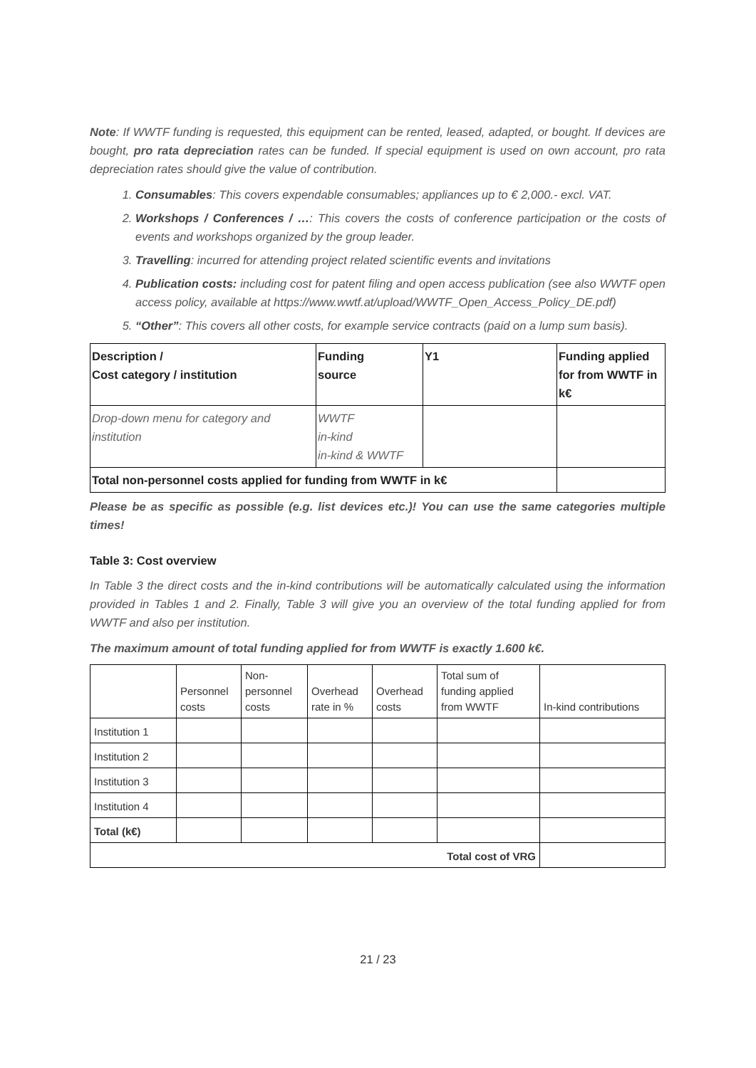Note: If WWTF funding is requested, this equipment can be rented, leased, adapted, or bought. If devices are bought, pro rata depreciation rates can be funded. If special equipment is used on own account, pro rata depreciation rates should give the value of contribution.
1. Consumables: This covers expendable consumables; appliances up to € 2,000.- excl. VAT.
2. Workshops / Conferences / …: This covers the costs of conference participation or the costs of events and workshops organized by the group leader.
3. Travelling: incurred for attending project related scientific events and invitations
4. Publication costs: including cost for patent filing and open access publication (see also WWTF open access policy, available at https://www.wwtf.at/upload/WWTF_Open_Access_Policy_DE.pdf)
5. “Other”: This covers all other costs, for example service contracts (paid on a lump sum basis).
| Description / Cost category / institution | Funding source | Y1 | Funding applied for from WWTF in k€ |
| Drop-down menu for category and institution | WWTF in-kind in-kind & WWTF | | |
| Total non-personnel costs applied for funding from WWTF in k€ | | | |
Please be as specific as possible (e.g. list devices etc.)! You can use the same categories multiple times!
Table 3: Cost overview
In Table 3 the direct costs and the in-kind contributions will be automatically calculated using the information provided in Tables 1 and 2. Finally, Table 3 will give you an overview of the total funding applied for from WWTF and also per institution.
The maximum amount of total funding applied for from WWTF is exactly 1.600 k€.
| | Personnel costs | Non-personnel costs | Overhead rate in % | Overhead costs | Total sum of funding applied from WWTF | In-kind contributions |
| Institution 1 | | | | | | |
| Institution 2 | | | | | | |
| Institution 3 | | | | | | |
| Institution 4 | | | | | | |
| Total (k€) | | | | | | |
| Total cost of VRG | | | | | | |
21 / 23